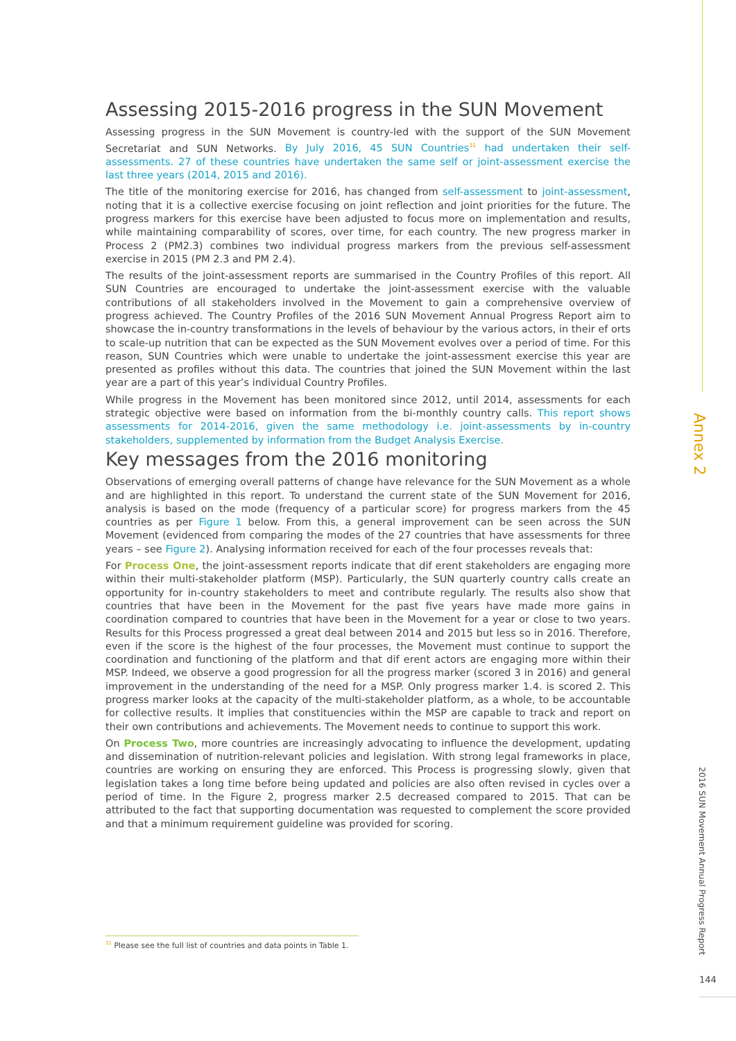Assessing 2015-2016 progress in the SUN Movement
Assessing progress in the SUN Movement is country-led with the support of the SUN Movement Secretariat and SUN Networks. By July 2016, 45 SUN Countries<sup>31</sup> had undertaken their self-assessments. 27 of these countries have undertaken the same self or joint-assessment exercise the last three years (2014, 2015 and 2016).
The title of the monitoring exercise for 2016, has changed from self-assessment to joint-assessment, noting that it is a collective exercise focusing on joint reflection and joint priorities for the future. The progress markers for this exercise have been adjusted to focus more on implementation and results, while maintaining comparability of scores, over time, for each country. The new progress marker in Process 2 (PM2.3) combines two individual progress markers from the previous self-assessment exercise in 2015 (PM 2.3 and PM 2.4).
The results of the joint-assessment reports are summarised in the Country Profiles of this report. All SUN Countries are encouraged to undertake the joint-assessment exercise with the valuable contributions of all stakeholders involved in the Movement to gain a comprehensive overview of progress achieved. The Country Profiles of the 2016 SUN Movement Annual Progress Report aim to showcase the in-country transformations in the levels of behaviour by the various actors, in their ef orts to scale-up nutrition that can be expected as the SUN Movement evolves over a period of time. For this reason, SUN Countries which were unable to undertake the joint-assessment exercise this year are presented as profiles without this data. The countries that joined the SUN Movement within the last year are a part of this year’s individual Country Profiles.
While progress in the Movement has been monitored since 2012, until 2014, assessments for each strategic objective were based on information from the bi-monthly country calls. This report shows assessments for 2014-2016, given the same methodology i.e. joint-assessments by in-country stakeholders, supplemented by information from the Budget Analysis Exercise.
Key messages from the 2016 monitoring
Observations of emerging overall patterns of change have relevance for the SUN Movement as a whole and are highlighted in this report. To understand the current state of the SUN Movement for 2016, analysis is based on the mode (frequency of a particular score) for progress markers from the 45 countries as per Figure 1 below. From this, a general improvement can be seen across the SUN Movement (evidenced from comparing the modes of the 27 countries that have assessments for three years – see Figure 2). Analysing information received for each of the four processes reveals that:
For Process One, the joint-assessment reports indicate that dif erent stakeholders are engaging more within their multi-stakeholder platform (MSP). Particularly, the SUN quarterly country calls create an opportunity for in-country stakeholders to meet and contribute regularly. The results also show that countries that have been in the Movement for the past five years have made more gains in coordination compared to countries that have been in the Movement for a year or close to two years. Results for this Process progressed a great deal between 2014 and 2015 but less so in 2016. Therefore, even if the score is the highest of the four processes, the Movement must continue to support the coordination and functioning of the platform and that dif erent actors are engaging more within their MSP. Indeed, we observe a good progression for all the progress marker (scored 3 in 2016) and general improvement in the understanding of the need for a MSP. Only progress marker 1.4. is scored 2. This progress marker looks at the capacity of the multi-stakeholder platform, as a whole, to be accountable for collective results. It implies that constituencies within the MSP are capable to track and report on their own contributions and achievements. The Movement needs to continue to support this work.
On Process Two, more countries are increasingly advocating to influence the development, updating and dissemination of nutrition-relevant policies and legislation. With strong legal frameworks in place, countries are working on ensuring they are enforced. This Process is progressing slowly, given that legislation takes a long time before being updated and policies are also often revised in cycles over a period of time. In the Figure 2, progress marker 2.5 decreased compared to 2015. That can be attributed to the fact that supporting documentation was requested to complement the score provided and that a minimum requirement guideline was provided for scoring.
<sup>31</sup> Please see the full list of countries and data points in Table 1.
Annex 2
2016 SUN Movement Annual Progress Report
144